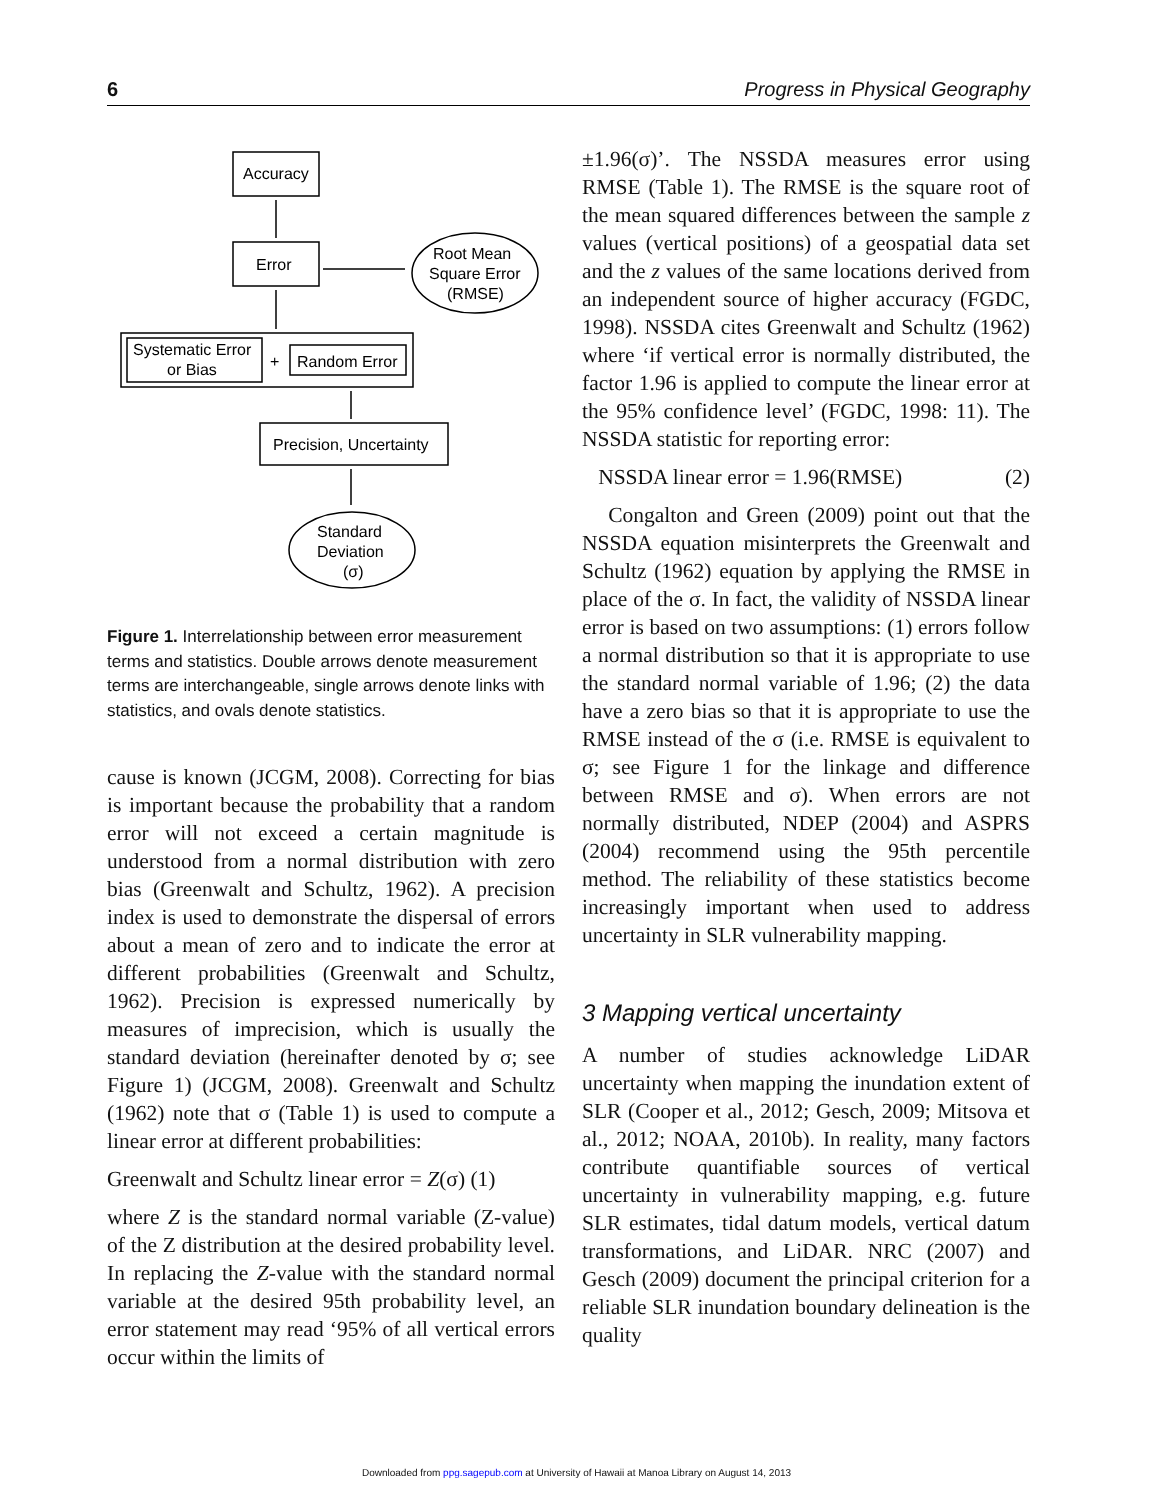6 Progress in Physical Geography
Accuracy
Error
Root Mean
Square Error
(RMSE)
Systematic Error
or Bias
+
Random Error
Precision, Uncertainty
Standard
Deviation
(σ)
Figure 1. Interrelationship between error measurement terms and statistics. Double arrows denote measurement terms are interchangeable, single arrows denote links with statistics, and ovals denote statistics.
cause is known (JCGM, 2008). Correcting for bias is important because the probability that a random error will not exceed a certain magnitude is understood from a normal distribution with zero bias (Greenwalt and Schultz, 1962). A precision index is used to demonstrate the dispersal of errors about a mean of zero and to indicate the error at different probabilities (Greenwalt and Schultz, 1962). Precision is expressed numerically by measures of imprecision, which is usually the standard deviation (hereinafter denoted by σ; see Figure 1) (JCGM, 2008). Greenwalt and Schultz (1962) note that σ (Table 1) is used to compute a linear error at different probabilities:
Greenwalt and Schultz linear error = Z(σ) (1)
where Z is the standard normal variable (Z-value) of the Z distribution at the desired probability level. In replacing the Z-value with the standard normal variable at the desired 95th probability level, an error statement may read ‘95% of all vertical errors occur within the limits of
±1.96(σ)’. The NSSDA measures error using RMSE (Table 1). The RMSE is the square root of the mean squared differences between the sample z values (vertical positions) of a geospatial data set and the z values of the same locations derived from an independent source of higher accuracy (FGDC, 1998). NSSDA cites Greenwalt and Schultz (1962) where ‘if vertical error is normally distributed, the factor 1.96 is applied to compute the linear error at the 95% confidence level’ (FGDC, 1998: 11). The NSSDA statistic for reporting error:
NSSDA linear error = 1.96(RMSE) (2)
Congalton and Green (2009) point out that the NSSDA equation misinterprets the Greenwalt and Schultz (1962) equation by applying the RMSE in place of the σ. In fact, the validity of NSSDA linear error is based on two assumptions: (1) errors follow a normal distribution so that it is appropriate to use the standard normal variable of 1.96; (2) the data have a zero bias so that it is appropriate to use the RMSE instead of the σ (i.e. RMSE is equivalent to σ; see Figure 1 for the linkage and difference between RMSE and σ). When errors are not normally distributed, NDEP (2004) and ASPRS (2004) recommend using the 95th percentile method. The reliability of these statistics become increasingly important when used to address uncertainty in SLR vulnerability mapping.
3 Mapping vertical uncertainty
A number of studies acknowledge LiDAR uncertainty when mapping the inundation extent of SLR (Cooper et al., 2012; Gesch, 2009; Mitsova et al., 2012; NOAA, 2010b). In reality, many factors contribute quantifiable sources of vertical uncertainty in vulnerability mapping, e.g. future SLR estimates, tidal datum models, vertical datum transformations, and LiDAR. NRC (2007) and Gesch (2009) document the principal criterion for a reliable SLR inundation boundary delineation is the quality
Downloaded from ppg.sagepub.com at University of Hawaii at Manoa Library on August 14, 2013